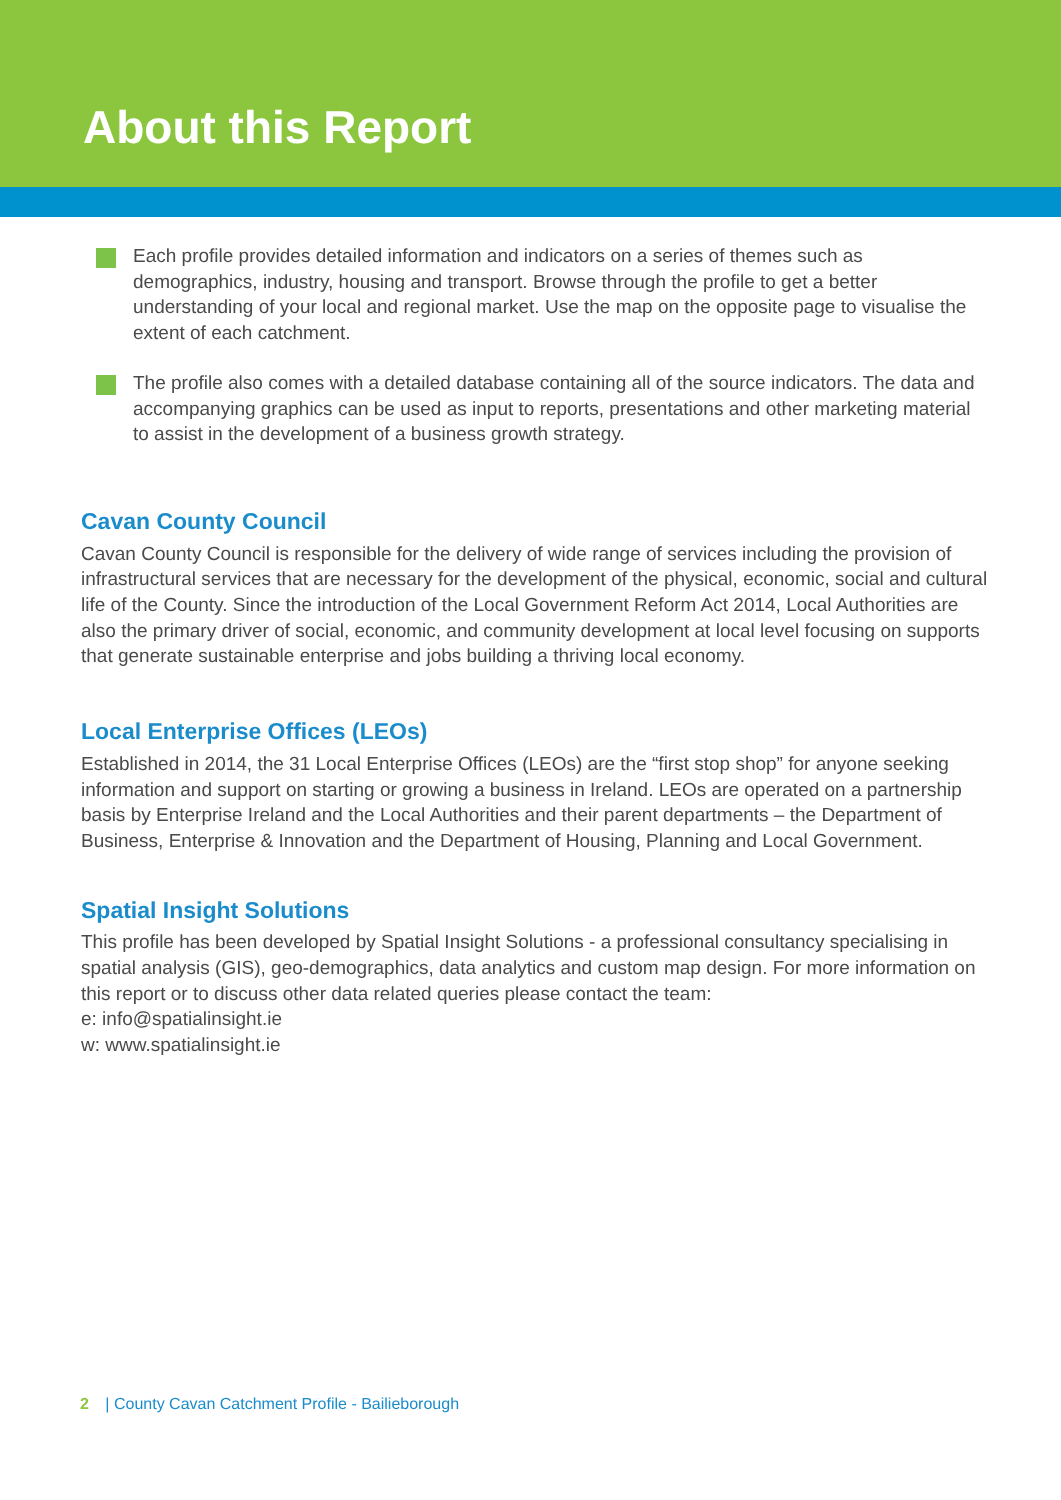About this Report
Each profile provides detailed information and indicators on a series of themes such as demographics, industry, housing and transport. Browse through the profile to get a better understanding of your local and regional market. Use the map on the opposite page to visualise the extent of each catchment.
The profile also comes with a detailed database containing all of the source indicators. The data and accompanying graphics can be used as input to reports, presentations and other marketing material to assist in the development of a business growth strategy.
Cavan County Council
Cavan County Council is responsible for the delivery of wide range of services including the provision of infrastructural services that are necessary for the development of the physical, economic, social and cultural life of the County. Since the introduction of the Local Government Reform Act 2014, Local Authorities are also the primary driver of social, economic, and community development at local level focusing on supports that generate sustainable enterprise and jobs building a thriving local economy.
Local Enterprise Offices (LEOs)
Established in 2014, the 31 Local Enterprise Offices (LEOs) are the “first stop shop” for anyone seeking information and support on starting or growing a business in Ireland. LEOs are operated on a partnership basis by Enterprise Ireland and the Local Authorities and their parent departments – the Department of Business, Enterprise & Innovation and the Department of Housing, Planning and Local Government.
Spatial Insight Solutions
This profile has been developed by Spatial Insight Solutions - a professional consultancy specialising in spatial analysis (GIS), geo-demographics, data analytics and custom map design. For more information on this report or to discuss other data related queries please contact the team:
e: info@spatialinsight.ie
w: www.spatialinsight.ie
2 | County Cavan Catchment Profile - Bailieborough